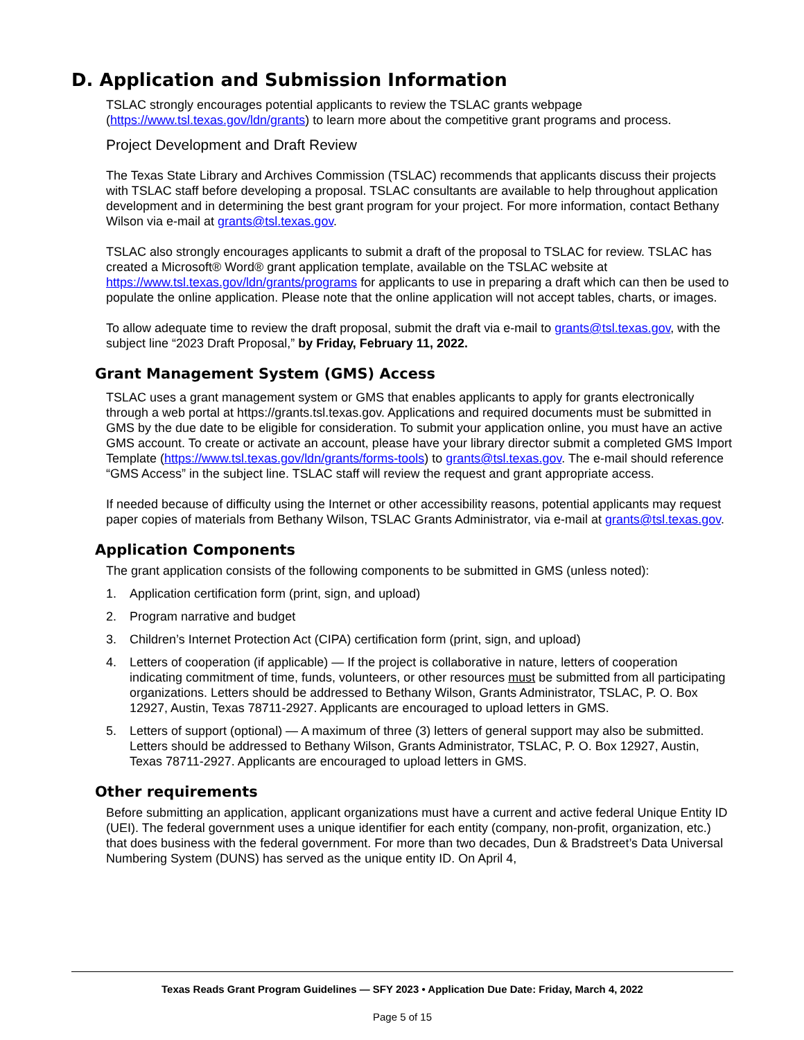D. Application and Submission Information
TSLAC strongly encourages potential applicants to review the TSLAC grants webpage (https://www.tsl.texas.gov/ldn/grants) to learn more about the competitive grant programs and process.
Project Development and Draft Review
The Texas State Library and Archives Commission (TSLAC) recommends that applicants discuss their projects with TSLAC staff before developing a proposal. TSLAC consultants are available to help throughout application development and in determining the best grant program for your project. For more information, contact Bethany Wilson via e-mail at grants@tsl.texas.gov.
TSLAC also strongly encourages applicants to submit a draft of the proposal to TSLAC for review. TSLAC has created a Microsoft® Word® grant application template, available on the TSLAC website at https://www.tsl.texas.gov/ldn/grants/programs for applicants to use in preparing a draft which can then be used to populate the online application. Please note that the online application will not accept tables, charts, or images.
To allow adequate time to review the draft proposal, submit the draft via e-mail to grants@tsl.texas.gov, with the subject line “2023 Draft Proposal,” by Friday, February 11, 2022.
Grant Management System (GMS) Access
TSLAC uses a grant management system or GMS that enables applicants to apply for grants electronically through a web portal at https://grants.tsl.texas.gov. Applications and required documents must be submitted in GMS by the due date to be eligible for consideration. To submit your application online, you must have an active GMS account. To create or activate an account, please have your library director submit a completed GMS Import Template (https://www.tsl.texas.gov/ldn/grants/forms-tools) to grants@tsl.texas.gov. The e-mail should reference “GMS Access” in the subject line. TSLAC staff will review the request and grant appropriate access.
If needed because of difficulty using the Internet or other accessibility reasons, potential applicants may request paper copies of materials from Bethany Wilson, TSLAC Grants Administrator, via e-mail at grants@tsl.texas.gov.
Application Components
The grant application consists of the following components to be submitted in GMS (unless noted):
1. Application certification form (print, sign, and upload)
2. Program narrative and budget
3. Children’s Internet Protection Act (CIPA) certification form (print, sign, and upload)
4. Letters of cooperation (if applicable) — If the project is collaborative in nature, letters of cooperation indicating commitment of time, funds, volunteers, or other resources must be submitted from all participating organizations. Letters should be addressed to Bethany Wilson, Grants Administrator, TSLAC, P. O. Box 12927, Austin, Texas 78711-2927. Applicants are encouraged to upload letters in GMS.
5. Letters of support (optional) — A maximum of three (3) letters of general support may also be submitted. Letters should be addressed to Bethany Wilson, Grants Administrator, TSLAC, P. O. Box 12927, Austin, Texas 78711-2927. Applicants are encouraged to upload letters in GMS.
Other requirements
Before submitting an application, applicant organizations must have a current and active federal Unique Entity ID (UEI). The federal government uses a unique identifier for each entity (company, non-profit, organization, etc.) that does business with the federal government. For more than two decades, Dun & Bradstreet’s Data Universal Numbering System (DUNS) has served as the unique entity ID. On April 4,
Texas Reads Grant Program Guidelines — SFY 2023 • Application Due Date: Friday, March 4, 2022
Page 5 of 15